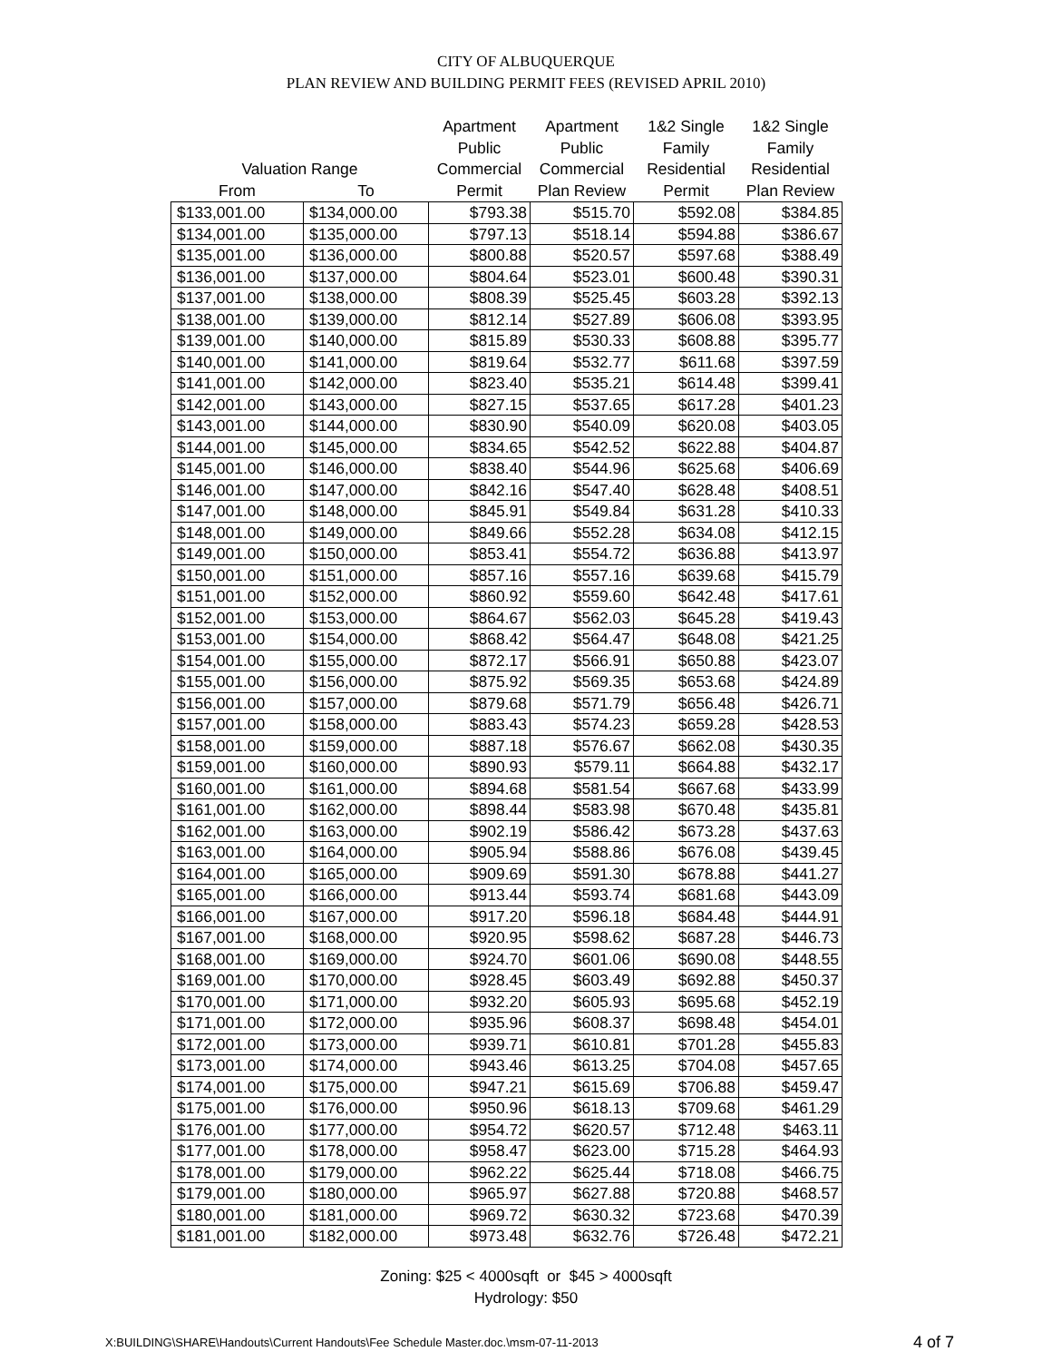CITY OF ALBUQUERQUE
PLAN REVIEW AND BUILDING PERMIT FEES (REVISED APRIL 2010)
| | | Apartment | Apartment | 1&2 Single | 1&2 Single |
| --- | --- | --- | --- | --- | --- |
| | | Public | Public | Family | Family |
| Valuation Range | | Commercial | Commercial | Residential | Residential |
| From | To | Permit | Plan Review | Permit | Plan Review |
| $133,001.00 | $134,000.00 | $793.38 | $515.70 | $592.08 | $384.85 |
| $134,001.00 | $135,000.00 | $797.13 | $518.14 | $594.88 | $386.67 |
| $135,001.00 | $136,000.00 | $800.88 | $520.57 | $597.68 | $388.49 |
| $136,001.00 | $137,000.00 | $804.64 | $523.01 | $600.48 | $390.31 |
| $137,001.00 | $138,000.00 | $808.39 | $525.45 | $603.28 | $392.13 |
| $138,001.00 | $139,000.00 | $812.14 | $527.89 | $606.08 | $393.95 |
| $139,001.00 | $140,000.00 | $815.89 | $530.33 | $608.88 | $395.77 |
| $140,001.00 | $141,000.00 | $819.64 | $532.77 | $611.68 | $397.59 |
| $141,001.00 | $142,000.00 | $823.40 | $535.21 | $614.48 | $399.41 |
| $142,001.00 | $143,000.00 | $827.15 | $537.65 | $617.28 | $401.23 |
| $143,001.00 | $144,000.00 | $830.90 | $540.09 | $620.08 | $403.05 |
| $144,001.00 | $145,000.00 | $834.65 | $542.52 | $622.88 | $404.87 |
| $145,001.00 | $146,000.00 | $838.40 | $544.96 | $625.68 | $406.69 |
| $146,001.00 | $147,000.00 | $842.16 | $547.40 | $628.48 | $408.51 |
| $147,001.00 | $148,000.00 | $845.91 | $549.84 | $631.28 | $410.33 |
| $148,001.00 | $149,000.00 | $849.66 | $552.28 | $634.08 | $412.15 |
| $149,001.00 | $150,000.00 | $853.41 | $554.72 | $636.88 | $413.97 |
| $150,001.00 | $151,000.00 | $857.16 | $557.16 | $639.68 | $415.79 |
| $151,001.00 | $152,000.00 | $860.92 | $559.60 | $642.48 | $417.61 |
| $152,001.00 | $153,000.00 | $864.67 | $562.03 | $645.28 | $419.43 |
| $153,001.00 | $154,000.00 | $868.42 | $564.47 | $648.08 | $421.25 |
| $154,001.00 | $155,000.00 | $872.17 | $566.91 | $650.88 | $423.07 |
| $155,001.00 | $156,000.00 | $875.92 | $569.35 | $653.68 | $424.89 |
| $156,001.00 | $157,000.00 | $879.68 | $571.79 | $656.48 | $426.71 |
| $157,001.00 | $158,000.00 | $883.43 | $574.23 | $659.28 | $428.53 |
| $158,001.00 | $159,000.00 | $887.18 | $576.67 | $662.08 | $430.35 |
| $159,001.00 | $160,000.00 | $890.93 | $579.11 | $664.88 | $432.17 |
| $160,001.00 | $161,000.00 | $894.68 | $581.54 | $667.68 | $433.99 |
| $161,001.00 | $162,000.00 | $898.44 | $583.98 | $670.48 | $435.81 |
| $162,001.00 | $163,000.00 | $902.19 | $586.42 | $673.28 | $437.63 |
| $163,001.00 | $164,000.00 | $905.94 | $588.86 | $676.08 | $439.45 |
| $164,001.00 | $165,000.00 | $909.69 | $591.30 | $678.88 | $441.27 |
| $165,001.00 | $166,000.00 | $913.44 | $593.74 | $681.68 | $443.09 |
| $166,001.00 | $167,000.00 | $917.20 | $596.18 | $684.48 | $444.91 |
| $167,001.00 | $168,000.00 | $920.95 | $598.62 | $687.28 | $446.73 |
| $168,001.00 | $169,000.00 | $924.70 | $601.06 | $690.08 | $448.55 |
| $169,001.00 | $170,000.00 | $928.45 | $603.49 | $692.88 | $450.37 |
| $170,001.00 | $171,000.00 | $932.20 | $605.93 | $695.68 | $452.19 |
| $171,001.00 | $172,000.00 | $935.96 | $608.37 | $698.48 | $454.01 |
| $172,001.00 | $173,000.00 | $939.71 | $610.81 | $701.28 | $455.83 |
| $173,001.00 | $174,000.00 | $943.46 | $613.25 | $704.08 | $457.65 |
| $174,001.00 | $175,000.00 | $947.21 | $615.69 | $706.88 | $459.47 |
| $175,001.00 | $176,000.00 | $950.96 | $618.13 | $709.68 | $461.29 |
| $176,001.00 | $177,000.00 | $954.72 | $620.57 | $712.48 | $463.11 |
| $177,001.00 | $178,000.00 | $958.47 | $623.00 | $715.28 | $464.93 |
| $178,001.00 | $179,000.00 | $962.22 | $625.44 | $718.08 | $466.75 |
| $179,001.00 | $180,000.00 | $965.97 | $627.88 | $720.88 | $468.57 |
| $180,001.00 | $181,000.00 | $969.72 | $630.32 | $723.68 | $470.39 |
| $181,001.00 | $182,000.00 | $973.48 | $632.76 | $726.48 | $472.21 |
Zoning: $25 < 4000sqft or $45 > 4000sqft
Hydrology: $50
X:BUILDING\SHARE\Handouts\Current Handouts\Fee Schedule Master.doc.\msm-07-11-2013 4 of 7